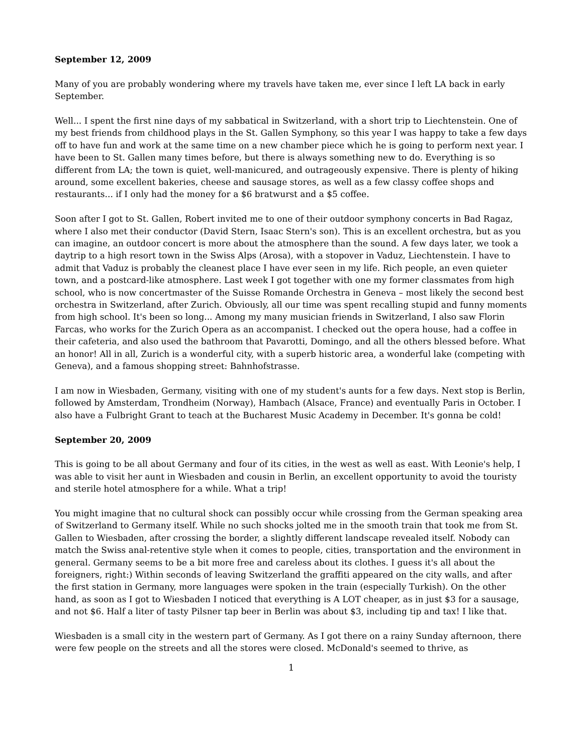September 12, 2009
Many of you are probably wondering where my travels have taken me, ever since I left LA back in early September.
Well... I spent the first nine days of my sabbatical in Switzerland, with a short trip to Liechtenstein. One of my best friends from childhood plays in the St. Gallen Symphony, so this year I was happy to take a few days off to have fun and work at the same time on a new chamber piece which he is going to perform next year. I have been to St. Gallen many times before, but there is always something new to do. Everything is so different from LA; the town is quiet, well-manicured, and outrageously expensive. There is plenty of hiking around, some excellent bakeries, cheese and sausage stores, as well as a few classy coffee shops and restaurants... if I only had the money for a $6 bratwurst and a $5 coffee.
Soon after I got to St. Gallen, Robert invited me to one of their outdoor symphony concerts in Bad Ragaz, where I also met their conductor (David Stern, Isaac Stern's son). This is an excellent orchestra, but as you can imagine, an outdoor concert is more about the atmosphere than the sound. A few days later, we took a daytrip to a high resort town in the Swiss Alps (Arosa), with a stopover in Vaduz, Liechtenstein. I have to admit that Vaduz is probably the cleanest place I have ever seen in my life. Rich people, an even quieter town, and a postcard-like atmosphere. Last week I got together with one my former classmates from high school, who is now concertmaster of the Suisse Romande Orchestra in Geneva – most likely the second best orchestra in Switzerland, after Zurich. Obviously, all our time was spent recalling stupid and funny moments from high school. It's been so long... Among my many musician friends in Switzerland, I also saw Florin Farcas, who works for the Zurich Opera as an accompanist. I checked out the opera house, had a coffee in their cafeteria, and also used the bathroom that Pavarotti, Domingo, and all the others blessed before. What an honor! All in all, Zurich is a wonderful city, with a superb historic area, a wonderful lake (competing with Geneva), and a famous shopping street: Bahnhofstrasse.
I am now in Wiesbaden, Germany, visiting with one of my student's aunts for a few days. Next stop is Berlin, followed by Amsterdam, Trondheim (Norway), Hambach (Alsace, France) and eventually Paris in October. I also have a Fulbright Grant to teach at the Bucharest Music Academy in December. It's gonna be cold!
September 20, 2009
This is going to be all about Germany and four of its cities, in the west as well as east. With Leonie's help, I was able to visit her aunt in Wiesbaden and cousin in Berlin, an excellent opportunity to avoid the touristy and sterile hotel atmosphere for a while. What a trip!
You might imagine that no cultural shock can possibly occur while crossing from the German speaking area of Switzerland to Germany itself. While no such shocks jolted me in the smooth train that took me from St. Gallen to Wiesbaden, after crossing the border, a slightly different landscape revealed itself. Nobody can match the Swiss anal-retentive style when it comes to people, cities, transportation and the environment in general. Germany seems to be a bit more free and careless about its clothes. I guess it's all about the foreigners, right:) Within seconds of leaving Switzerland the graffiti appeared on the city walls, and after the first station in Germany, more languages were spoken in the train (especially Turkish). On the other hand, as soon as I got to Wiesbaden I noticed that everything is A LOT cheaper, as in just $3 for a sausage, and not $6. Half a liter of tasty Pilsner tap beer in Berlin was about $3, including tip and tax! I like that.
Wiesbaden is a small city in the western part of Germany. As I got there on a rainy Sunday afternoon, there were few people on the streets and all the stores were closed. McDonald's seemed to thrive, as
1